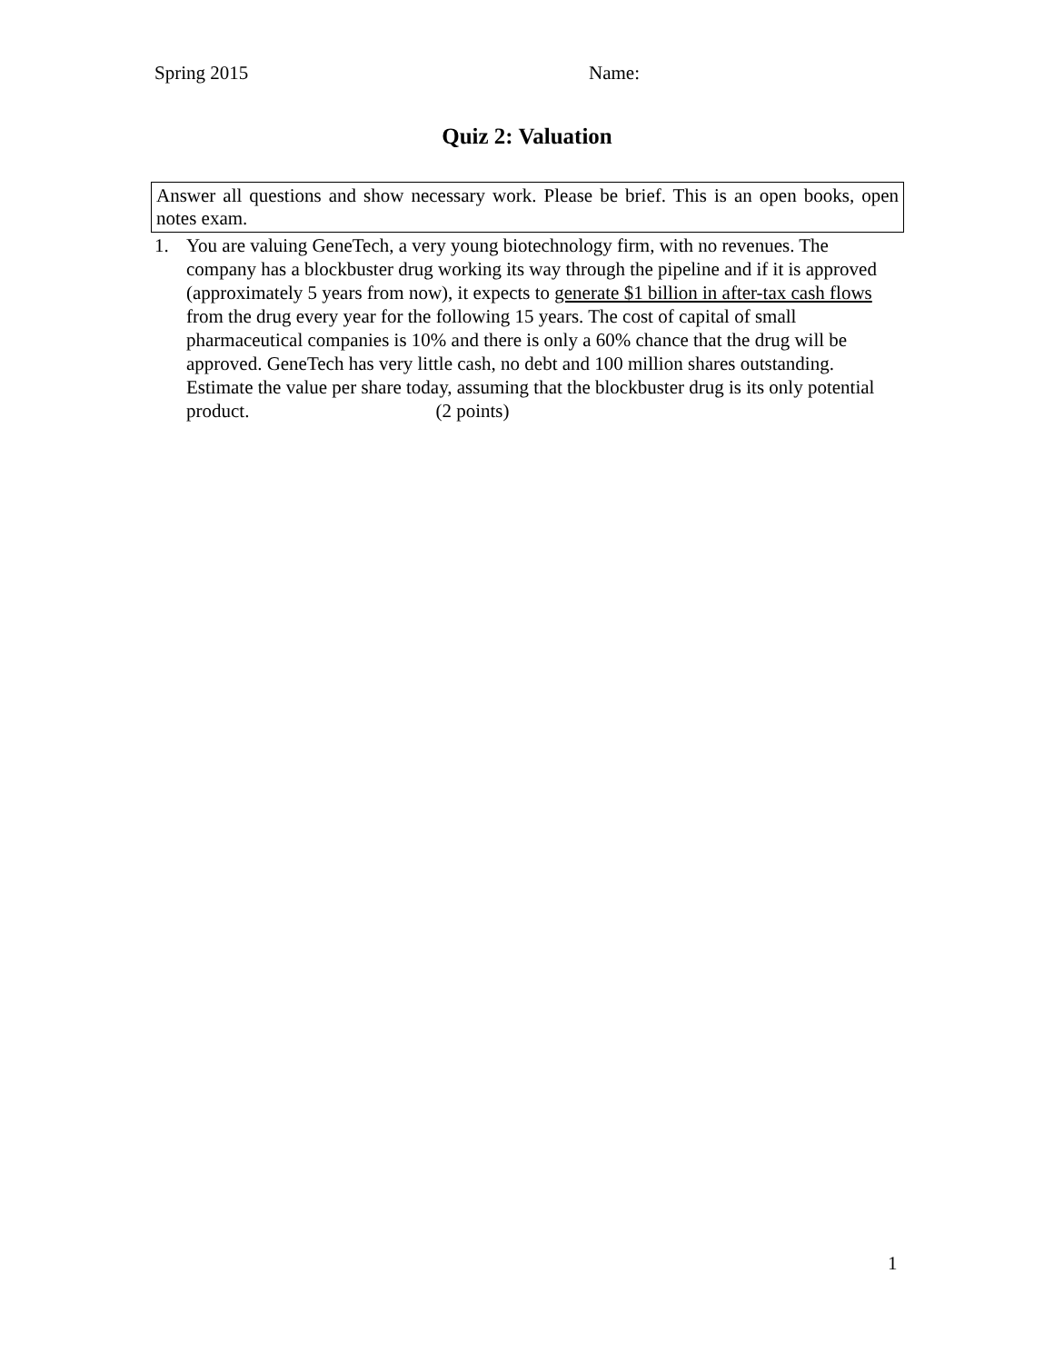Spring 2015 Name:
Quiz 2: Valuation
Answer all questions and show necessary work. Please be brief. This is an open books, open notes exam.
1. You are valuing GeneTech, a very young biotechnology firm, with no revenues. The company has a blockbuster drug working its way through the pipeline and if it is approved (approximately 5 years from now), it expects to generate $1 billion in after-tax cash flows from the drug every year for the following 15 years. The cost of capital of small pharmaceutical companies is 10% and there is only a 60% chance that the drug will be approved. GeneTech has very little cash, no debt and 100 million shares outstanding. Estimate the value per share today, assuming that the blockbuster drug is its only potential product. (2 points)
1